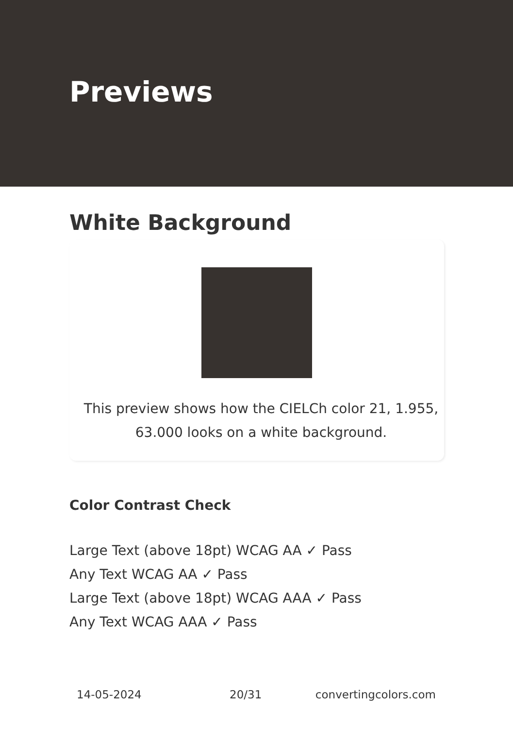Previews
White Background
This preview shows how the CIELCh color 21, 1.955, 63.000 looks on a white background.
Color Contrast Check
Large Text (above 18pt) WCAG AA ✓ Pass
Any Text WCAG AA ✓ Pass
Large Text (above 18pt) WCAG AAA ✓ Pass
Any Text WCAG AAA ✓ Pass
14-05-2024 20/31 convertingcolors.com